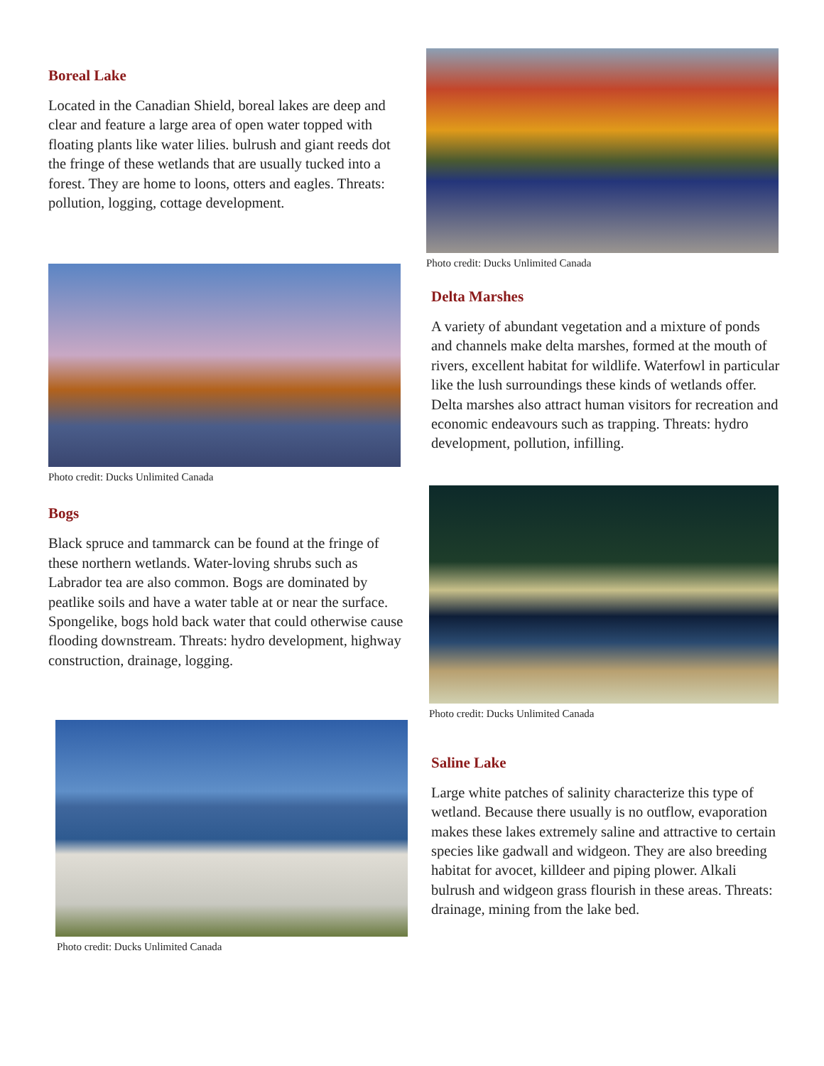Boreal Lake
Located in the Canadian Shield, boreal lakes are deep and clear and feature a large area of open water topped with floating plants like water lilies. bulrush and giant reeds dot the fringe of these wetlands that are usually tucked into a forest. They are home to loons, otters and eagles. Threats: pollution, logging, cottage development.
Photo credit: Ducks Unlimited Canada
Bogs
Black spruce and tammarck can be found at the fringe of these northern wetlands. Water-loving shrubs such as Labrador tea are also common. Bogs are dominated by peatlike soils and have a water table at or near the surface. Spongelike, bogs hold back water that could otherwise cause flooding downstream. Threats: hydro development, highway construction, drainage, logging.
Photo credit: Ducks Unlimited Canada
Photo credit: Ducks Unlimited Canada
Delta Marshes
A variety of abundant vegetation and a mixture of ponds and channels make delta marshes, formed at the mouth of rivers, excellent habitat for wildlife. Waterfowl in particular like the lush surroundings these kinds of wetlands offer. Delta marshes also attract human visitors for recreation and economic endeavours such as trapping. Threats: hydro development, pollution, infilling.
Photo credit: Ducks Unlimited Canada
Saline Lake
Large white patches of salinity characterize this type of wetland. Because there usually is no outflow, evaporation makes these lakes extremely saline and attractive to certain species like gadwall and widgeon. They are also breeding habitat for avocet, killdeer and piping plower. Alkali bulrush and widgeon grass flourish in these areas. Threats: drainage, mining from the lake bed.